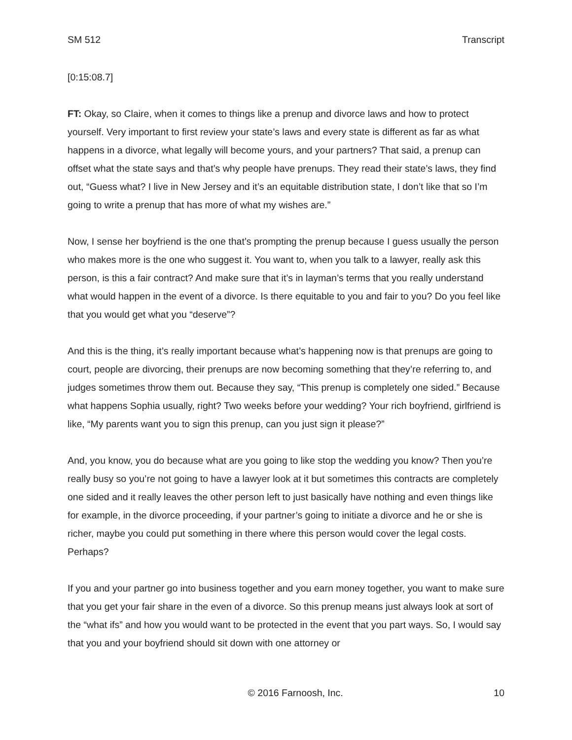SM 512 Transcript
[0:15:08.7]
FT: Okay, so Claire, when it comes to things like a prenup and divorce laws and how to protect yourself. Very important to first review your state’s laws and every state is different as far as what happens in a divorce, what legally will become yours, and your partners? That said, a prenup can offset what the state says and that’s why people have prenups. They read their state’s laws, they find out, “Guess what? I live in New Jersey and it’s an equitable distribution state, I don’t like that so I’m going to write a prenup that has more of what my wishes are.”
Now, I sense her boyfriend is the one that’s prompting the prenup because I guess usually the person who makes more is the one who suggest it. You want to, when you talk to a lawyer, really ask this person, is this a fair contract? And make sure that it’s in layman’s terms that you really understand what would happen in the event of a divorce. Is there equitable to you and fair to you? Do you feel like that you would get what you “deserve”?
And this is the thing, it’s really important because what’s happening now is that prenups are going to court, people are divorcing, their prenups are now becoming something that they’re referring to, and judges sometimes throw them out. Because they say, “This prenup is completely one sided.” Because what happens Sophia usually, right? Two weeks before your wedding? Your rich boyfriend, girlfriend is like, “My parents want you to sign this prenup, can you just sign it please?”
And, you know, you do because what are you going to like stop the wedding you know? Then you’re really busy so you’re not going to have a lawyer look at it but sometimes this contracts are completely one sided and it really leaves the other person left to just basically have nothing and even things like for example, in the divorce proceeding, if your partner’s going to initiate a divorce and he or she is richer, maybe you could put something in there where this person would cover the legal costs. Perhaps?
If you and your partner go into business together and you earn money together, you want to make sure that you get your fair share in the even of a divorce. So this prenup means just always look at sort of the “what ifs” and how you would want to be protected in the event that you part ways. So, I would say that you and your boyfriend should sit down with one attorney or
© 2016 Farnoosh, Inc. 10